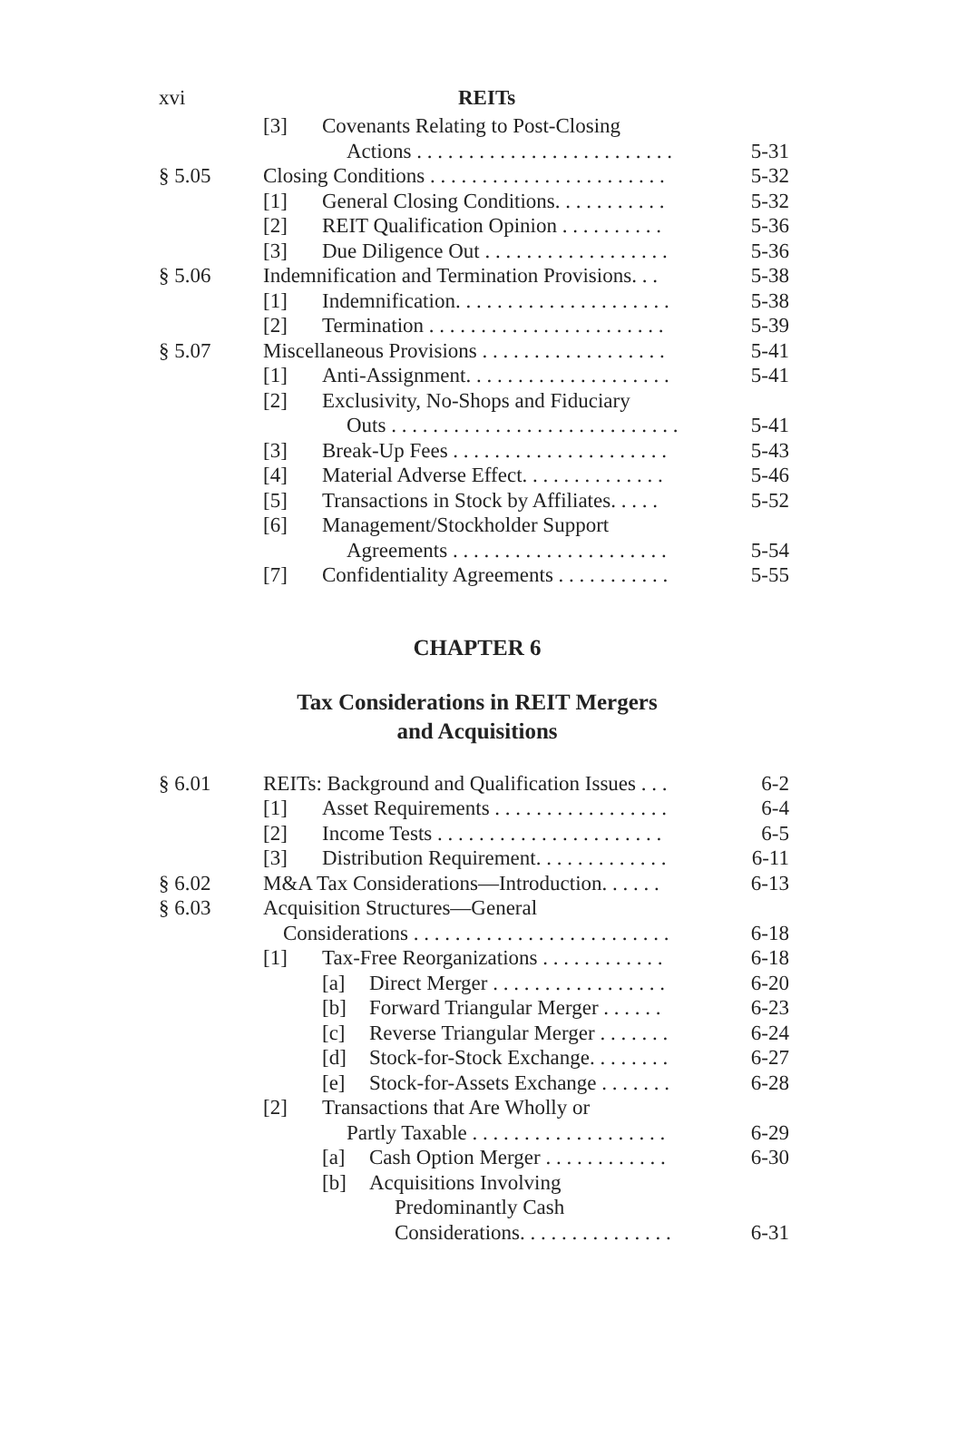xvi REITs
[3] Covenants Relating to Post-Closing
Actions . . . . . . . . . . . . . . . . . . . . . . . . . 5-31
§ 5.05 Closing Conditions . . . . . . . . . . . . . . . . . . . . . . . 5-32
[1] General Closing Conditions. . . . . . . . . . . 5-32
[2] REIT Qualification Opinion . . . . . . . . . . 5-36
[3] Due Diligence Out . . . . . . . . . . . . . . . . . . 5-36
§ 5.06 Indemnification and Termination Provisions. . . 5-38
[1] Indemnification. . . . . . . . . . . . . . . . . . . . . 5-38
[2] Termination . . . . . . . . . . . . . . . . . . . . . . . 5-39
§ 5.07 Miscellaneous Provisions . . . . . . . . . . . . . . . . . . 5-41
[1] Anti-Assignment. . . . . . . . . . . . . . . . . . . . 5-41
[2] Exclusivity, No-Shops and Fiduciary
Outs . . . . . . . . . . . . . . . . . . . . . . . . . . . . 5-41
[3] Break-Up Fees . . . . . . . . . . . . . . . . . . . . . 5-43
[4] Material Adverse Effect. . . . . . . . . . . . . . 5-46
[5] Transactions in Stock by Affiliates. . . . . 5-52
[6] Management/Stockholder Support
Agreements . . . . . . . . . . . . . . . . . . . . . 5-54
[7] Confidentiality Agreements . . . . . . . . . . . 5-55
CHAPTER 6
Tax Considerations in REIT Mergers
and Acquisitions
§ 6.01 REITs: Background and Qualification Issues . . . 6-2
[1] Asset Requirements . . . . . . . . . . . . . . . . . 6-4
[2] Income Tests . . . . . . . . . . . . . . . . . . . . . . 6-5
[3] Distribution Requirement. . . . . . . . . . . . . 6-11
§ 6.02 M&A Tax Considerations—Introduction. . . . . . 6-13
§ 6.03 Acquisition Structures—General
Considerations . . . . . . . . . . . . . . . . . . . . . . . . . 6-18
[1] Tax-Free Reorganizations . . . . . . . . . . . . 6-18
[a] Direct Merger . . . . . . . . . . . . . . . . . 6-20
[b] Forward Triangular Merger . . . . . . 6-23
[c] Reverse Triangular Merger . . . . . . . 6-24
[d] Stock-for-Stock Exchange. . . . . . . . 6-27
[e] Stock-for-Assets Exchange . . . . . . . 6-28
[2] Transactions that Are Wholly or
Partly Taxable . . . . . . . . . . . . . . . . . . . 6-29
[a] Cash Option Merger . . . . . . . . . . . . 6-30
[b] Acquisitions Involving
Predominantly Cash
Considerations. . . . . . . . . . . . . . . 6-31